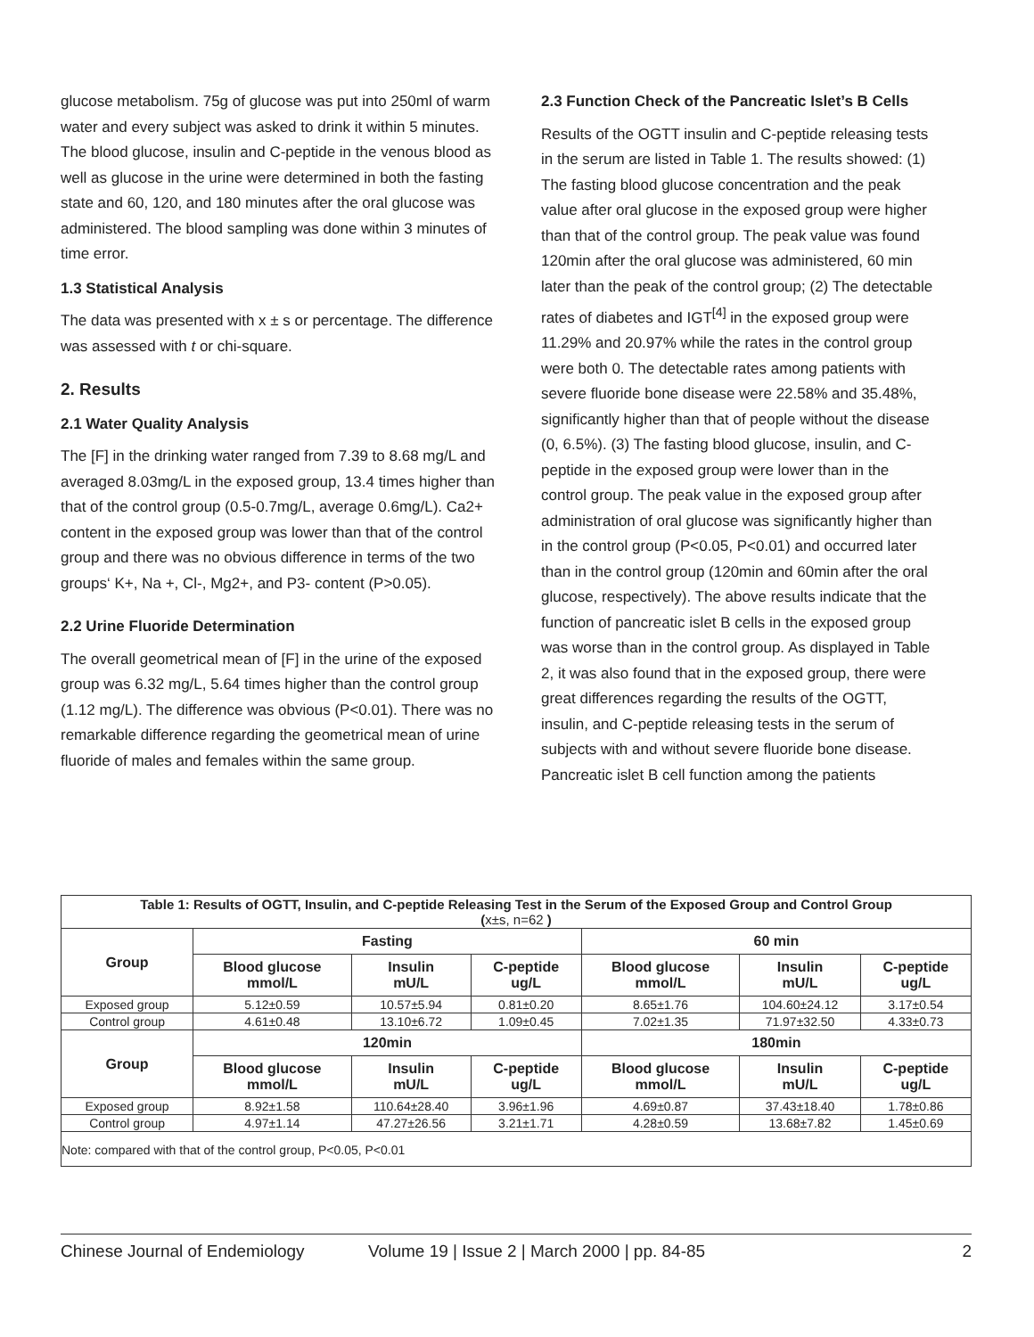glucose metabolism. 75g of glucose was put into 250ml of warm water and every subject was asked to drink it within 5 minutes. The blood glucose, insulin and C-peptide in the venous blood as well as glucose in the urine were determined in both the fasting state and 60, 120, and 180 minutes after the oral glucose was administered. The blood sampling was done within 3 minutes of time error.
1.3 Statistical Analysis
The data was presented with x ± s or percentage. The difference was assessed with t or chi-square.
2. Results
2.1 Water Quality Analysis
The [F] in the drinking water ranged from 7.39 to 8.68 mg/L and averaged 8.03mg/L in the exposed group, 13.4 times higher than that of the control group (0.5-0.7mg/L, average 0.6mg/L). Ca2+ content in the exposed group was lower than that of the control group and there was no obvious difference in terms of the two groups‘ K+, Na +, Cl-, Mg2+, and P3- content (P>0.05).
2.2 Urine Fluoride Determination
The overall geometrical mean of [F] in the urine of the exposed group was 6.32 mg/L, 5.64 times higher than the control group (1.12 mg/L). The difference was obvious (P<0.01). There was no remarkable difference regarding the geometrical mean of urine fluoride of males and females within the same group.
2.3 Function Check of the Pancreatic Islet’s B Cells
Results of the OGTT insulin and C-peptide releasing tests in the serum are listed in Table 1. The results showed: (1) The fasting blood glucose concentration and the peak value after oral glucose in the exposed group were higher than that of the control group. The peak value was found 120min after the oral glucose was administered, 60 min later than the peak of the control group; (2) The detectable rates of diabetes and IGT<sup>[4]</sup> in the exposed group were 11.29% and 20.97% while the rates in the control group were both 0. The detectable rates among patients with severe fluoride bone disease were 22.58% and 35.48%, significantly higher than that of people without the disease (0, 6.5%). (3) The fasting blood glucose, insulin, and C-peptide in the exposed group were lower than in the control group. The peak value in the exposed group after administration of oral glucose was significantly higher than in the control group (P<0.05, P<0.01) and occurred later than in the control group (120min and 60min after the oral glucose, respectively). The above results indicate that the function of pancreatic islet B cells in the exposed group was worse than in the control group. As displayed in Table 2, it was also found that in the exposed group, there were great differences regarding the results of the OGTT, insulin, and C-peptide releasing tests in the serum of subjects with and without severe fluoride bone disease. Pancreatic islet B cell function among the patients
| Table 1: Results of OGTT, Insulin, and C-peptide Releasing Test in the Serum of the Exposed Group and Control Group ( x±s, n=62 ) | | | | | | |
| Group | Fasting | | | 60 min | | |
| | Blood glucose mmol/L | Insulin mU/L | C-peptide ug/L | Blood glucose mmol/L | Insulin mU/L | C-peptide ug/L |
| Exposed group | 5.12±0.59 | 10.57±5.94 | 0.81±0.20 | 8.65±1.76 | 104.60±24.12 | 3.17±0.54 |
| Control group | 4.61±0.48 | 13.10±6.72 | 1.09±0.45 | 7.02±1.35 | 71.97±32.50 | 4.33±0.73 |
| Group | 120min | | | 180min | | |
| | Blood glucose mmol/L | Insulin mU/L | C-peptide ug/L | Blood glucose mmol/L | Insulin mU/L | C-peptide ug/L |
| Exposed group | 8.92±1.58 | 110.64±28.40 | 3.96±1.96 | 4.69±0.87 | 37.43±18.40 | 1.78±0.86 |
| Control group | 4.97±1.14 | 47.27±26.56 | 3.21±1.71 | 4.28±0.59 | 13.68±7.82 | 1.45±0.69 |
| Note: compared with that of the control group, P<0.05, P<0.01 | | | | | | |
Chinese Journal of Endemiology Volume 19 | Issue 2 | March 2000 | pp. 84-85 2